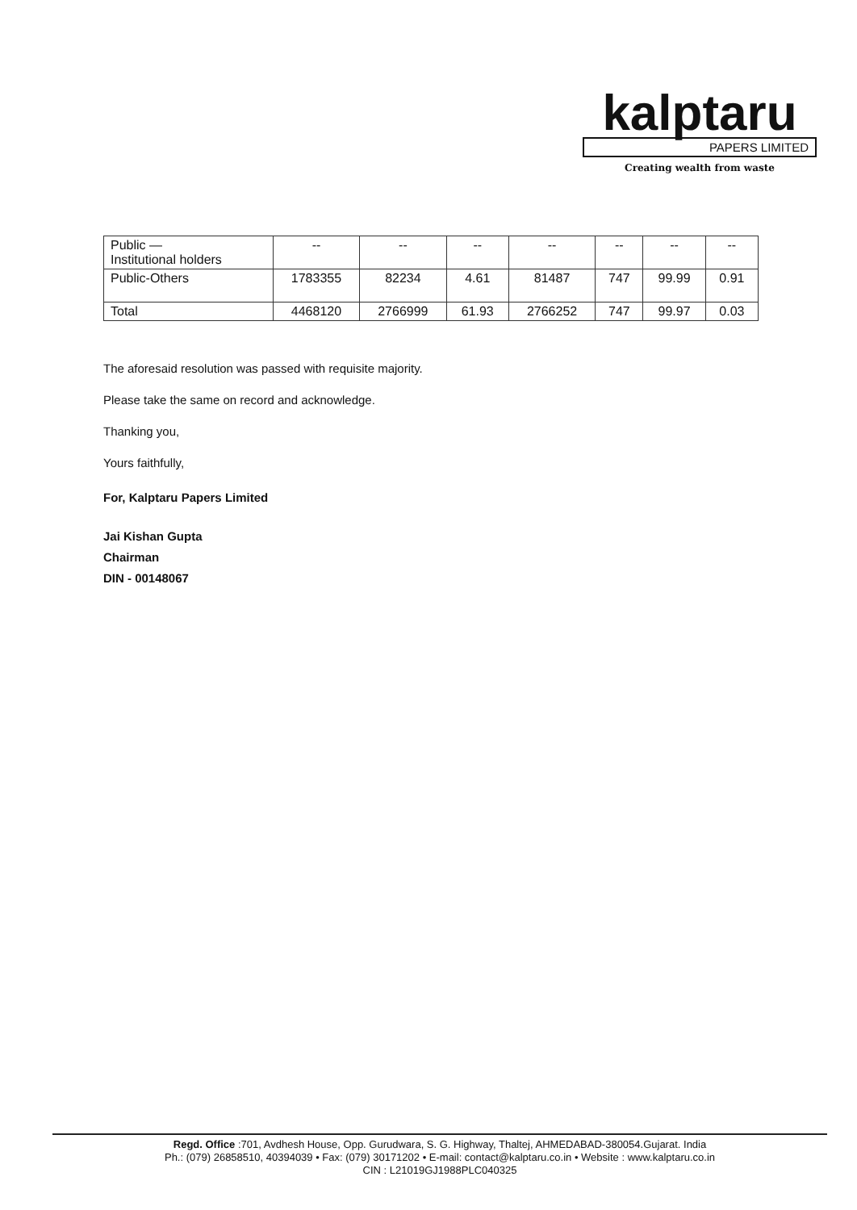kalptaru
PAPERS LIMITED
Creating wealth from waste
| Public — Institutional holders | -- | -- | -- | -- | -- | -- | -- |
| Public-Others | 1783355 | 82234 | 4.61 | 81487 | 747 | 99.99 | 0.91 |
| Total | 4468120 | 2766999 | 61.93 | 2766252 | 747 | 99.97 | 0.03 |
The aforesaid resolution was passed with requisite majority.
Please take the same on record and acknowledge.
Thanking you,
Yours faithfully,
For, Kalptaru Papers Limited
Jai Kishan Gupta
Chairman
DIN - 00148067
Regd. Office :701, Avdhesh House, Opp. Gurudwara, S. G. Highway, Thaltej, AHMEDABAD-380054.Gujarat. India
Ph.: (079) 26858510, 40394039 • Fax: (079) 30171202 • E-mail: contact@kalptaru.co.in • Website : www.kalptaru.co.in
CIN : L21019GJ1988PLC040325